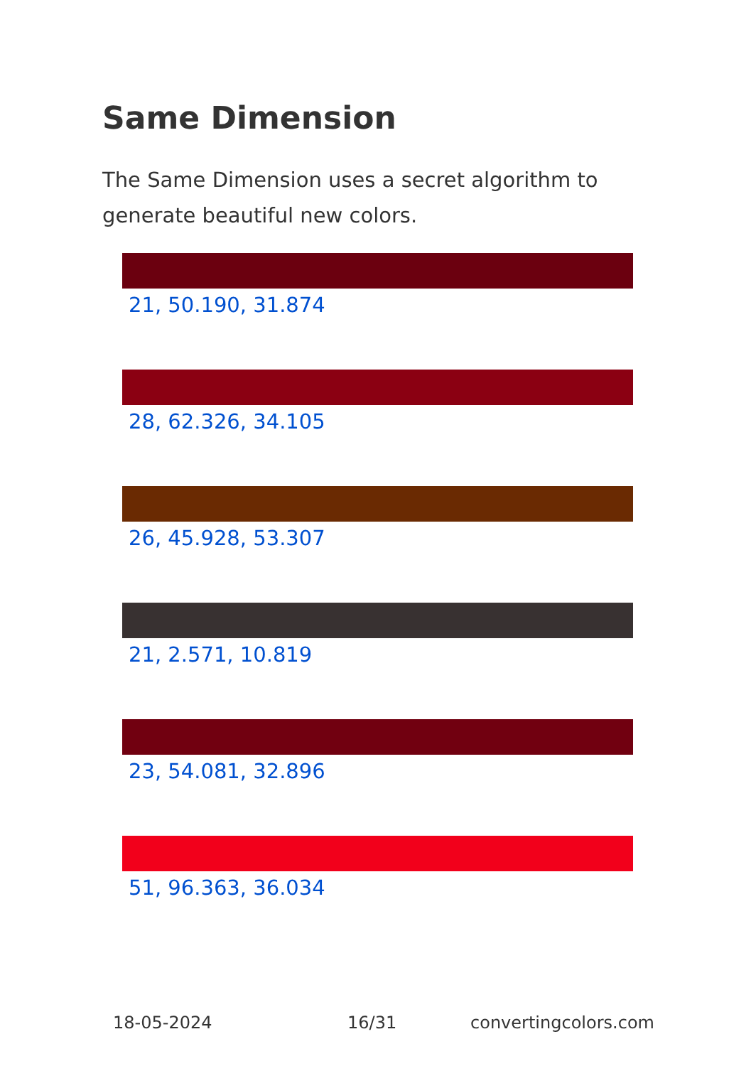Same Dimension
The Same Dimension uses a secret algorithm to generate beautiful new colors.
21, 50.190, 31.874
28, 62.326, 34.105
26, 45.928, 53.307
21, 2.571, 10.819
23, 54.081, 32.896
51, 96.363, 36.034
18-05-2024 16/31 convertingcolors.com